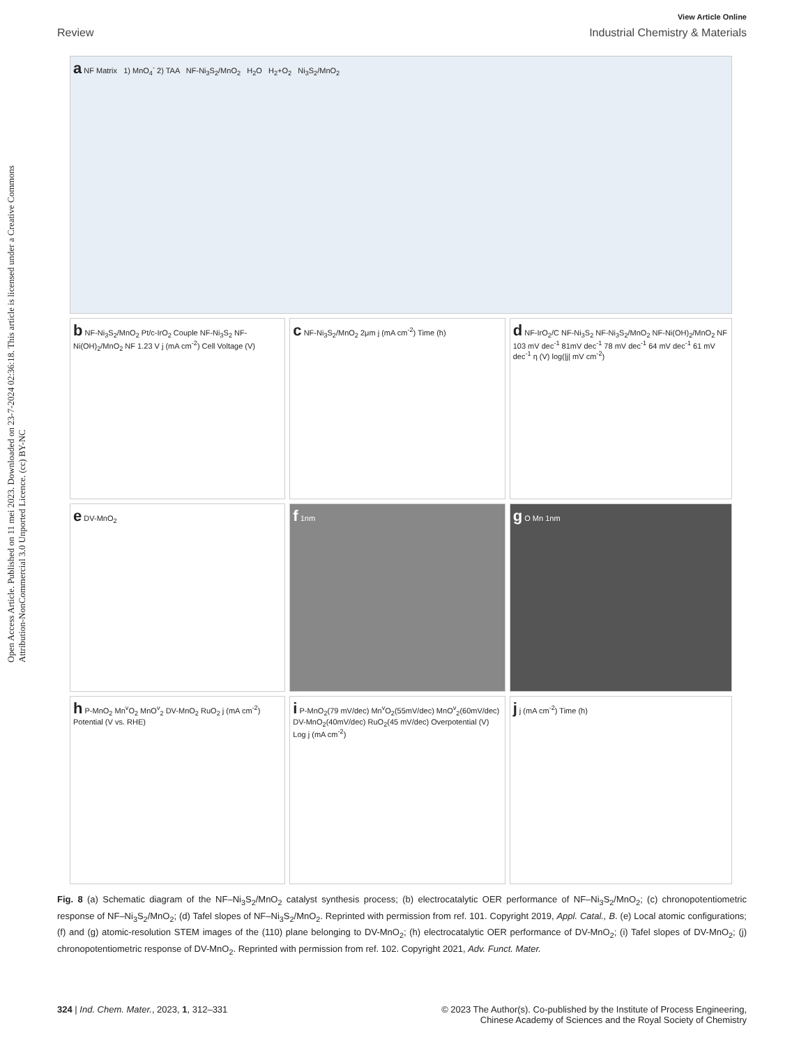View Article Online
Review Industrial Chemistry & Materials
Open Access Article. Published on 11 mei 2023. Downloaded on 23-7-2024 02:36:18. This article is licensed under a Creative Commons Attribution-NonCommercial 3.0 Unported Licence. (cc) BY-NC
a NF Matrix 1) MnO<sub>4</sub><sup>-</sup> 2) TAA NF-Ni<sub>3</sub>S<sub>2</sub>/MnO<sub>2</sub> H<sub>2</sub>O H<sub>2</sub>+O<sub>2</sub> Ni<sub>3</sub>S<sub>2</sub>/MnO<sub>2</sub>
b NF-Ni<sub>3</sub>S<sub>2</sub>/MnO<sub>2</sub> Pt/c-IrO<sub>2</sub> Couple NF-Ni<sub>3</sub>S<sub>2</sub> NF-Ni(OH)<sub>2</sub>/MnO<sub>2</sub> NF 1.23 V j (mA cm<sup>-2</sup>) Cell Voltage (V)
c NF-Ni<sub>3</sub>S<sub>2</sub>/MnO<sub>2</sub> 2μm j (mA cm<sup>-2</sup>) Time (h)
d NF-IrO<sub>2</sub>/C NF-Ni<sub>3</sub>S<sub>2</sub> NF-Ni<sub>3</sub>S<sub>2</sub>/MnO<sub>2</sub> NF-Ni(OH)<sub>2</sub>/MnO<sub>2</sub> NF 103 mV dec<sup>-1</sup> 81mV dec<sup>-1</sup> 78 mV dec<sup>-1</sup> 64 mV dec<sup>-1</sup> 61 mV dec<sup>-1</sup> η (V) log(|j| mV cm<sup>-2</sup>)
e DV-MnO<sub>2</sub>
f 1nm
g O Mn 1nm
h P-MnO<sub>2</sub> Mn<sup>v</sup>O<sub>2</sub> MnO<sup>v</sup><sub>2</sub> DV-MnO<sub>2</sub> RuO<sub>2</sub> j (mA cm<sup>-2</sup>) Potential (V vs. RHE)
i P-MnO<sub>2</sub>(79 mV/dec) Mn<sup>v</sup>O<sub>2</sub>(55mV/dec) MnO<sup>v</sup><sub>2</sub>(60mV/dec) DV-MnO<sub>2</sub>(40mV/dec) RuO<sub>2</sub>(45 mV/dec) Overpotential (V) Log j (mA cm<sup>-2</sup>)
j j (mA cm<sup>-2</sup>) Time (h)
Fig. 8 (a) Schematic diagram of the NF–Ni<sub>3</sub>S<sub>2</sub>/MnO<sub>2</sub> catalyst synthesis process; (b) electrocatalytic OER performance of NF–Ni<sub>3</sub>S<sub>2</sub>/MnO<sub>2</sub>; (c) chronopotentiometric response of NF–Ni<sub>3</sub>S<sub>2</sub>/MnO<sub>2</sub>; (d) Tafel slopes of NF–Ni<sub>3</sub>S<sub>2</sub>/MnO<sub>2</sub>. Reprinted with permission from ref. 101. Copyright 2019, Appl. Catal., B. (e) Local atomic configurations; (f) and (g) atomic-resolution STEM images of the (110) plane belonging to DV-MnO<sub>2</sub>; (h) electrocatalytic OER performance of DV-MnO<sub>2</sub>; (i) Tafel slopes of DV-MnO<sub>2</sub>; (j) chronopotentiometric response of DV-MnO<sub>2</sub>. Reprinted with permission from ref. 102. Copyright 2021, Adv. Funct. Mater.
324 | Ind. Chem. Mater., 2023, 1, 312–331 © 2023 The Author(s). Co-published by the Institute of Process Engineering,
Chinese Academy of Sciences and the Royal Society of Chemistry